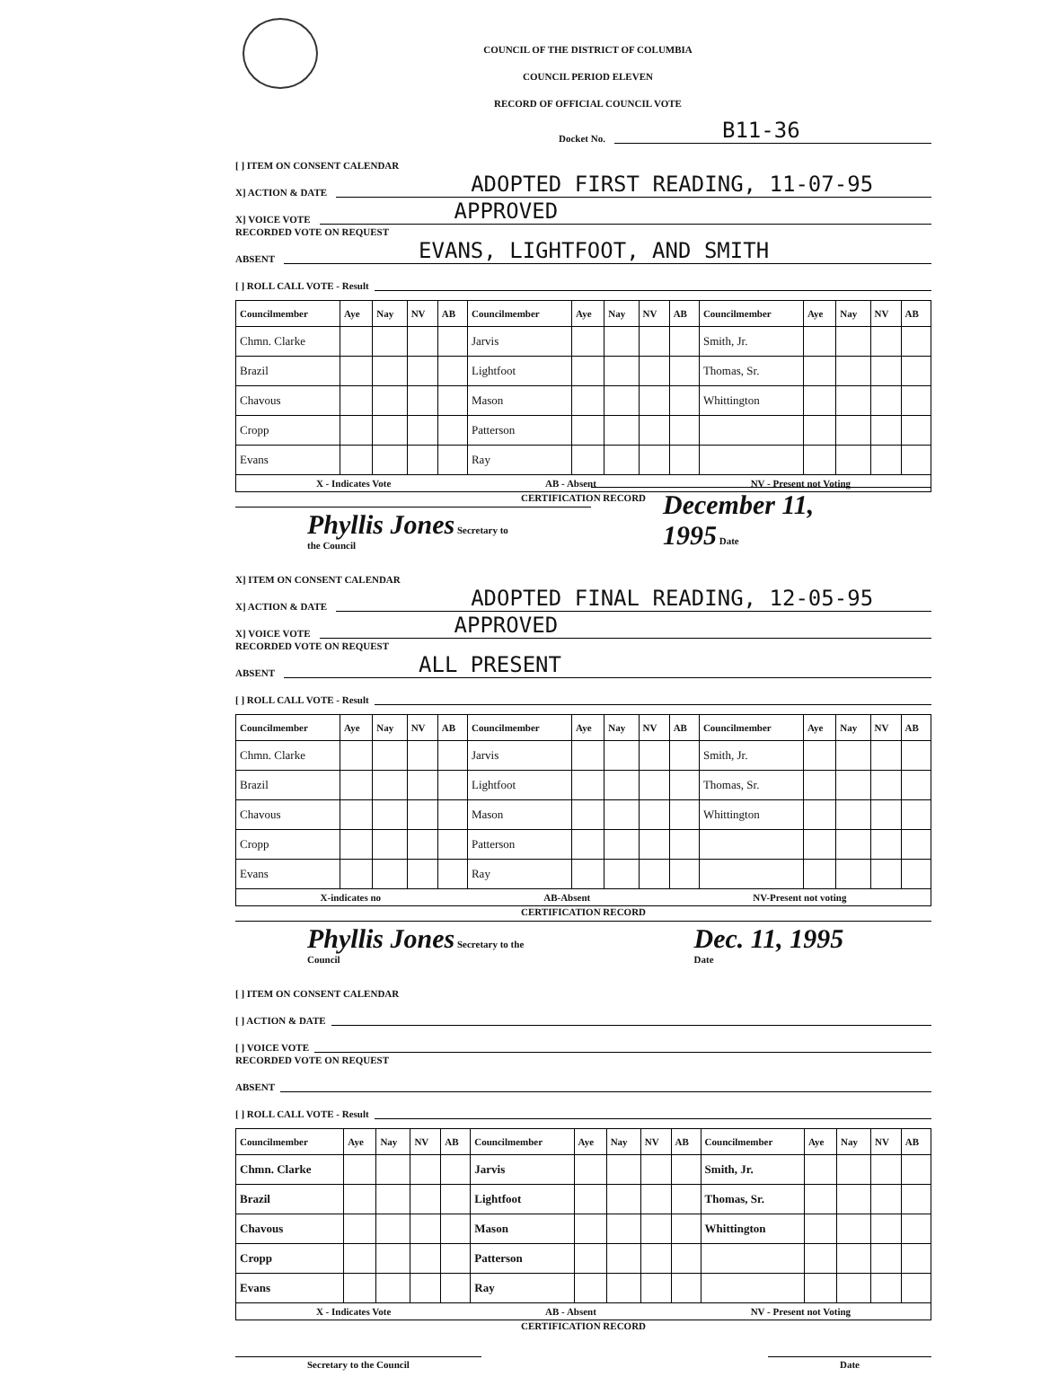COUNCIL OF THE DISTRICT OF COLUMBIA
COUNCIL PERIOD ELEVEN
RECORD OF OFFICIAL COUNCIL VOTE
Docket No. B11-36
[ ] ITEM ON CONSENT CALENDAR
X] ACTION & DATE ADOPTED FIRST READING, 11-07-95
X] VOICE VOTE APPROVED
RECORDED VOTE ON REQUEST
ABSENT EVANS, LIGHTFOOT, AND SMITH
[ ] ROLL CALL VOTE - Result
| Councilmember | Aye | Nay | NV | AB | Councilmember | Aye | Nay | NV | AB | Councilmember | Aye | Nay | NV | AB |
| --- | --- | --- | --- | --- | --- | --- | --- | --- | --- | --- | --- | --- | --- | --- |
| Chmn. Clarke | | | | | Jarvis | | | | | Smith, Jr. | | | | |
| Brazil | | | | | Lightfoot | | | | | Thomas, Sr. | | | | |
| Chavous | | | | | Mason | | | | | Whittington | | | | |
| Cropp | | | | | Patterson | | | | | | | | | |
| Evans | | | | | Ray | | | | | | | | | |
X - Indicates Vote AB - Absent NV - Present not Voting
CERTIFICATION RECORD
Phyllis Jones Secretary to the Council December 11, 1995 Date
X] ITEM ON CONSENT CALENDAR
X] ACTION & DATE ADOPTED FINAL READING, 12-05-95
X] VOICE VOTE APPROVED
RECORDED VOTE ON REQUEST
ABSENT ALL PRESENT
[ ] ROLL CALL VOTE - Result
| Councilmember | Aye | Nay | NV | AB | Councilmember | Aye | Nay | NV | AB | Councilmember | Aye | Nay | NV | AB |
| --- | --- | --- | --- | --- | --- | --- | --- | --- | --- | --- | --- | --- | --- | --- |
| Chmn. Clarke | | | | | Jarvis | | | | | Smith, Jr. | | | | |
| Brazil | | | | | Lightfoot | | | | | Thomas, Sr. | | | | |
| Chavous | | | | | Mason | | | | | Whittington | | | | |
| Cropp | | | | | Patterson | | | | | | | | | |
| Evans | | | | | Ray | | | | | | | | | |
X-indicates no AB-Absent NV-Present not voting
CERTIFICATION RECORD
Phyllis Jones Secretary to the Council Dec. 11, 1995 Date
[ ] ITEM ON CONSENT CALENDAR
[ ] ACTION & DATE
[ ] VOICE VOTE
RECORDED VOTE ON REQUEST
ABSENT
[ ] ROLL CALL VOTE - Result
| Councilmember | Aye | Nay | NV | AB | Councilmember | Aye | Nay | NV | AB | Councilmember | Aye | Nay | NV | AB |
| --- | --- | --- | --- | --- | --- | --- | --- | --- | --- | --- | --- | --- | --- | --- |
| Chmn. Clarke | | | | | Jarvis | | | | | Smith, Jr. | | | | |
| Brazil | | | | | Lightfoot | | | | | Thomas, Sr. | | | | |
| Chavous | | | | | Mason | | | | | Whittington | | | | |
| Cropp | | | | | Patterson | | | | | | | | | |
| Evans | | | | | Ray | | | | | | | | | |
X - Indicates Vote AB - Absent NV - Present not Voting
CERTIFICATION RECORD
Secretary to the Council Date